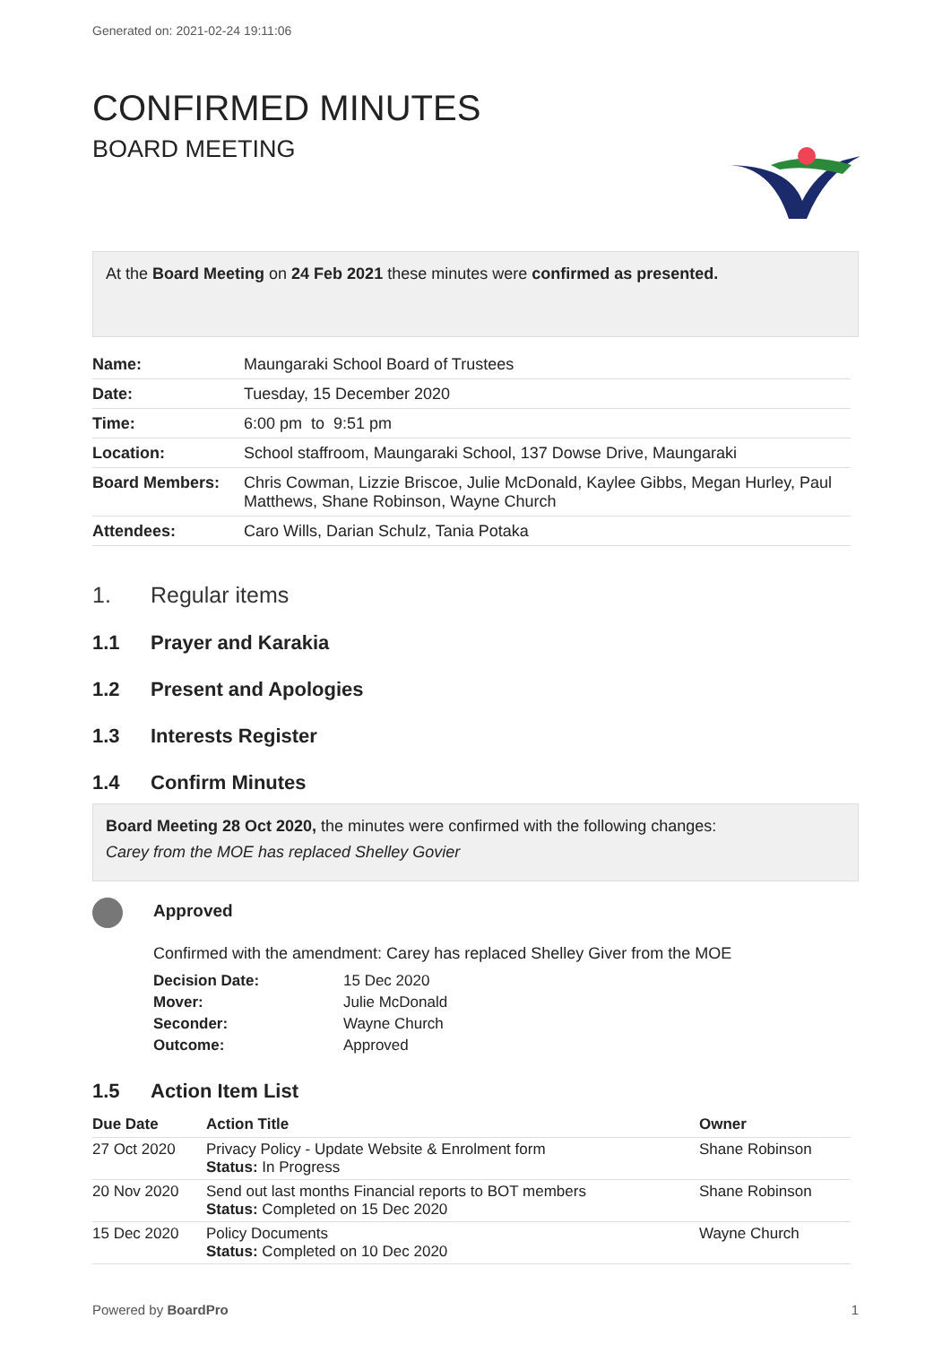Generated on: 2021-02-24 19:11:06
CONFIRMED MINUTES
BOARD MEETING
At the Board Meeting on 24 Feb 2021 these minutes were confirmed as presented.
| Name: | Maungaraki School Board of Trustees |
| Date: | Tuesday, 15 December 2020 |
| Time: | 6:00 pm to 9:51 pm |
| Location: | School staffroom, Maungaraki School, 137 Dowse Drive, Maungaraki |
| Board Members: | Chris Cowman, Lizzie Briscoe, Julie McDonald, Kaylee Gibbs, Megan Hurley, Paul Matthews, Shane Robinson, Wayne Church |
| Attendees: | Caro Wills, Darian Schulz, Tania Potaka |
1. Regular items
1.1 Prayer and Karakia
1.2 Present and Apologies
1.3 Interests Register
1.4 Confirm Minutes
Board Meeting 28 Oct 2020, the minutes were confirmed with the following changes:
Carey from the MOE has replaced Shelley Govier
Approved
Confirmed with the amendment: Carey has replaced Shelley Giver from the MOE
| Decision Date: | 15 Dec 2020 |
| Mover: | Julie McDonald |
| Seconder: | Wayne Church |
| Outcome: | Approved |
1.5 Action Item List
| Due Date | Action Title | Owner |
| --- | --- | --- |
| 27 Oct 2020 | Privacy Policy - Update Website & Enrolment form Status: In Progress | Shane Robinson |
| 20 Nov 2020 | Send out last months Financial reports to BOT members Status: Completed on 15 Dec 2020 | Shane Robinson |
| 15 Dec 2020 | Policy Documents Status: Completed on 10 Dec 2020 | Wayne Church |
Powered by BoardPro 1